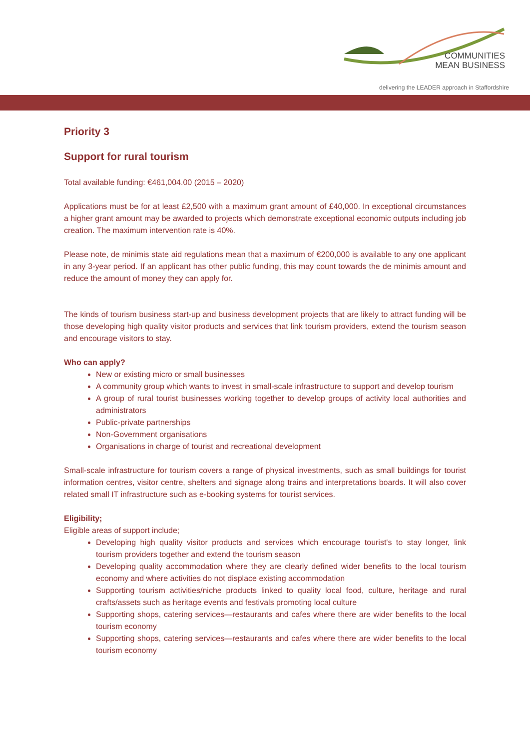COMMUNITIES
MEAN BUSINESS
delivering the LEADER approach in Staffordshire
Priority 3
Support for rural tourism
Total available funding: €461,004.00 (2015 – 2020)
Applications must be for at least £2,500 with a maximum grant amount of £40,000. In exceptional circumstances a higher grant amount may be awarded to projects which demonstrate exceptional economic outputs including job creation. The maximum intervention rate is 40%.
Please note, de minimis state aid regulations mean that a maximum of €200,000 is available to any one applicant in any 3-year period. If an applicant has other public funding, this may count towards the de minimis amount and reduce the amount of money they can apply for.
The kinds of tourism business start-up and business development projects that are likely to attract funding will be those developing high quality visitor products and services that link tourism providers, extend the tourism season and encourage visitors to stay.
Who can apply?
New or existing micro or small businesses
A community group which wants to invest in small-scale infrastructure to support and develop tourism
A group of rural tourist businesses working together to develop groups of activity local authorities and administrators
Public-private partnerships
Non-Government organisations
Organisations in charge of tourist and recreational development
Small-scale infrastructure for tourism covers a range of physical investments, such as small buildings for tourist information centres, visitor centre, shelters and signage along trains and interpretations boards. It will also cover related small IT infrastructure such as e-booking systems for tourist services.
Eligibility;
Eligible areas of support include;
Developing high quality visitor products and services which encourage tourist's to stay longer, link tourism providers together and extend the tourism season
Developing quality accommodation where they are clearly defined wider benefits to the local tourism economy and where activities do not displace existing accommodation
Supporting tourism activities/niche products linked to quality local food, culture, heritage and rural crafts/assets such as heritage events and festivals promoting local culture
Supporting shops, catering services—restaurants and cafes where there are wider benefits to the local tourism economy
Supporting shops, catering services—restaurants and cafes where there are wider benefits to the local tourism economy